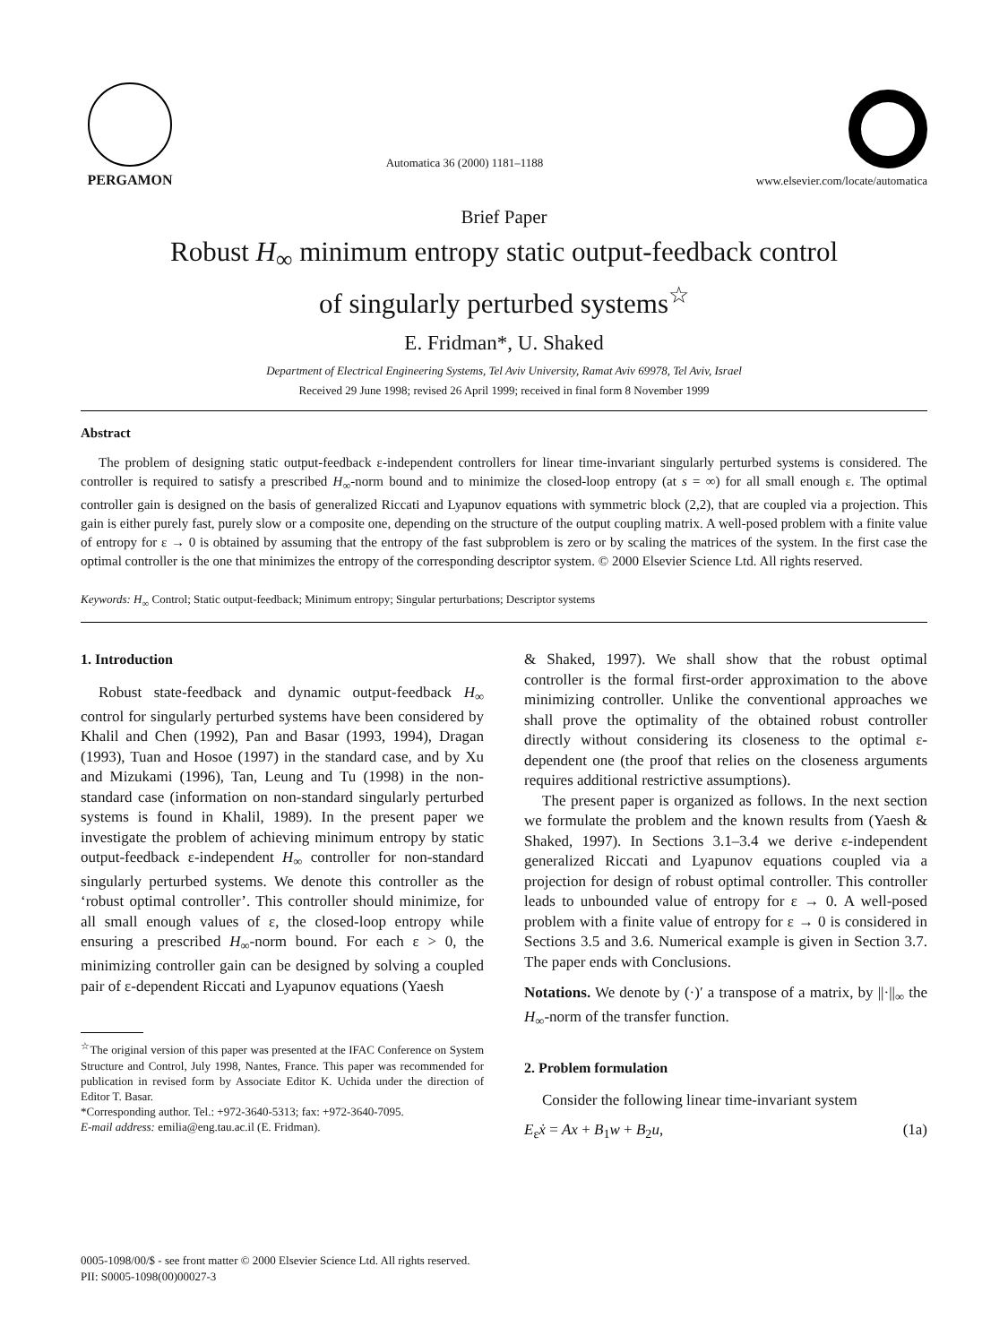PERGAMON
Automatica 36 (2000) 1181–1188
www.elsevier.com/locate/automatica
Brief Paper
Robust H<sub>∞</sub> minimum entropy static output-feedback control
of singularly perturbed systems<sup>☆</sup>
E. Fridman*, U. Shaked
Department of Electrical Engineering Systems, Tel Aviv University, Ramat Aviv 69978, Tel Aviv, Israel
Received 29 June 1998; revised 26 April 1999; received in final form 8 November 1999
Abstract
The problem of designing static output-feedback ε-independent controllers for linear time-invariant singularly perturbed systems is considered. The controller is required to satisfy a prescribed H<sub>∞</sub>-norm bound and to minimize the closed-loop entropy (at s = ∞) for all small enough ε. The optimal controller gain is designed on the basis of generalized Riccati and Lyapunov equations with symmetric block (2,2), that are coupled via a projection. This gain is either purely fast, purely slow or a composite one, depending on the structure of the output coupling matrix. A well-posed problem with a finite value of entropy for ε → 0 is obtained by assuming that the entropy of the fast subproblem is zero or by scaling the matrices of the system. In the first case the optimal controller is the one that minimizes the entropy of the corresponding descriptor system. © 2000 Elsevier Science Ltd. All rights reserved.
Keywords: H<sub>∞</sub> Control; Static output-feedback; Minimum entropy; Singular perturbations; Descriptor systems
1. Introduction
Robust state-feedback and dynamic output-feedback H<sub>∞</sub> control for singularly perturbed systems have been considered by Khalil and Chen (1992), Pan and Basar (1993, 1994), Dragan (1993), Tuan and Hosoe (1997) in the standard case, and by Xu and Mizukami (1996), Tan, Leung and Tu (1998) in the non-standard case (information on non-standard singularly perturbed systems is found in Khalil, 1989). In the present paper we investigate the problem of achieving minimum entropy by static output-feedback ε-independent H<sub>∞</sub> controller for non-standard singularly perturbed systems. We denote this controller as the ‘robust optimal controller’. This controller should minimize, for all small enough values of ε, the closed-loop entropy while ensuring a prescribed H<sub>∞</sub>-norm bound. For each ε > 0, the minimizing controller gain can be designed by solving a coupled pair of ε-dependent Riccati and Lyapunov equations (Yaesh
<sup>☆</sup>The original version of this paper was presented at the IFAC Conference on System Structure and Control, July 1998, Nantes, France. This paper was recommended for publication in revised form by Associate Editor K. Uchida under the direction of Editor T. Basar.
*Corresponding author. Tel.: +972-3640-5313; fax: +972-3640-7095.
E-mail address: emilia@eng.tau.ac.il (E. Fridman).
& Shaked, 1997). We shall show that the robust optimal controller is the formal first-order approximation to the above minimizing controller. Unlike the conventional approaches we shall prove the optimality of the obtained robust controller directly without considering its closeness to the optimal ε-dependent one (the proof that relies on the closeness arguments requires additional restrictive assumptions).
The present paper is organized as follows. In the next section we formulate the problem and the known results from (Yaesh & Shaked, 1997). In Sections 3.1–3.4 we derive ε-independent generalized Riccati and Lyapunov equations coupled via a projection for design of robust optimal controller. This controller leads to unbounded value of entropy for ε → 0. A well-posed problem with a finite value of entropy for ε → 0 is considered in Sections 3.5 and 3.6. Numerical example is given in Section 3.7. The paper ends with Conclusions.
Notations. We denote by (·)′ a transpose of a matrix, by ||·||<sub>∞</sub> the H<sub>∞</sub>-norm of the transfer function.
2. Problem formulation
Consider the following linear time-invariant system
E<sub>ε</sub>ẋ = Ax + B<sub>1</sub>w + B<sub>2</sub>u, (1a)
0005-1098/00/$ - see front matter © 2000 Elsevier Science Ltd. All rights reserved.
PII: S0005-1098(00)00027-3